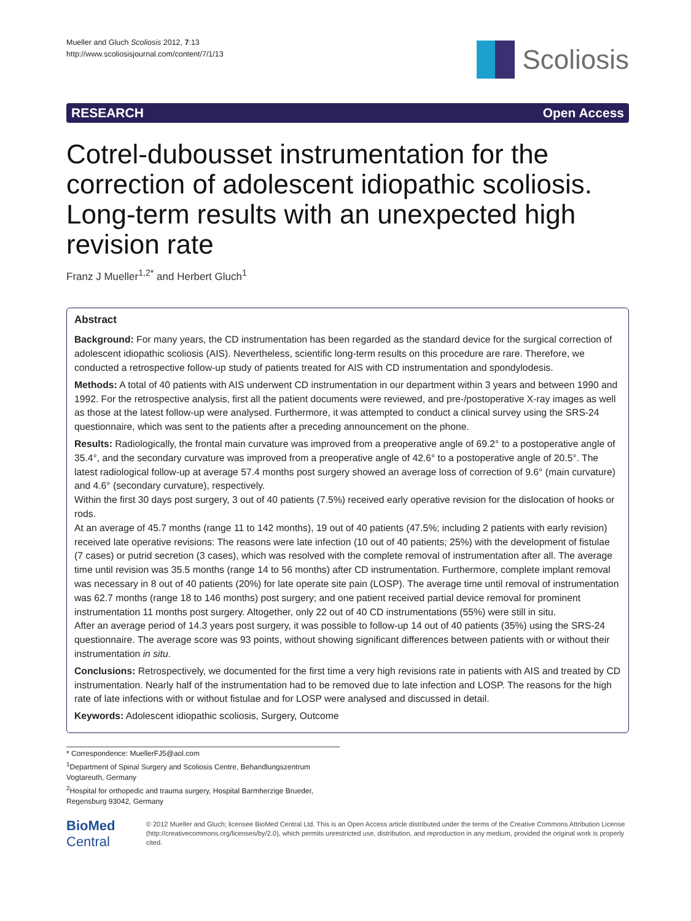Mueller and Gluch Scoliosis 2012, 7:13
http://www.scoliosisjournal.com/content/7/1/13
Scoliosis
RESEARCH Open Access
Cotrel-dubousset instrumentation for the correction of adolescent idiopathic scoliosis. Long-term results with an unexpected high revision rate
Franz J Mueller<sup>1,2*</sup> and Herbert Gluch<sup>1</sup>
Abstract
Background: For many years, the CD instrumentation has been regarded as the standard device for the surgical correction of adolescent idiopathic scoliosis (AIS). Nevertheless, scientific long-term results on this procedure are rare. Therefore, we conducted a retrospective follow-up study of patients treated for AIS with CD instrumentation and spondylodesis.
Methods: A total of 40 patients with AIS underwent CD instrumentation in our department within 3 years and between 1990 and 1992. For the retrospective analysis, first all the patient documents were reviewed, and pre-/postoperative X-ray images as well as those at the latest follow-up were analysed. Furthermore, it was attempted to conduct a clinical survey using the SRS-24 questionnaire, which was sent to the patients after a preceding announcement on the phone.
Results: Radiologically, the frontal main curvature was improved from a preoperative angle of 69.2° to a postoperative angle of 35.4°, and the secondary curvature was improved from a preoperative angle of 42.6° to a postoperative angle of 20.5°. The latest radiological follow-up at average 57.4 months post surgery showed an average loss of correction of 9.6° (main curvature) and 4.6° (secondary curvature), respectively.
Within the first 30 days post surgery, 3 out of 40 patients (7.5%) received early operative revision for the dislocation of hooks or rods.
At an average of 45.7 months (range 11 to 142 months), 19 out of 40 patients (47.5%; including 2 patients with early revision) received late operative revisions: The reasons were late infection (10 out of 40 patients; 25%) with the development of fistulae (7 cases) or putrid secretion (3 cases), which was resolved with the complete removal of instrumentation after all. The average time until revision was 35.5 months (range 14 to 56 months) after CD instrumentation. Furthermore, complete implant removal was necessary in 8 out of 40 patients (20%) for late operate site pain (LOSP). The average time until removal of instrumentation was 62.7 months (range 18 to 146 months) post surgery; and one patient received partial device removal for prominent instrumentation 11 months post surgery. Altogether, only 22 out of 40 CD instrumentations (55%) were still in situ.
After an average period of 14.3 years post surgery, it was possible to follow-up 14 out of 40 patients (35%) using the SRS-24 questionnaire. The average score was 93 points, without showing significant differences between patients with or without their instrumentation in situ.
Conclusions: Retrospectively, we documented for the first time a very high revisions rate in patients with AIS and treated by CD instrumentation. Nearly half of the instrumentation had to be removed due to late infection and LOSP. The reasons for the high rate of late infections with or without fistulae and for LOSP were analysed and discussed in detail.
Keywords: Adolescent idiopathic scoliosis, Surgery, Outcome
* Correspondence: MuellerFJ5@aol.com
<sup>1</sup> Department of Spinal Surgery and Scoliosis Centre, Behandlungszentrum Vogtareuth, Germany
<sup>2</sup> Hospital for orthopedic and trauma surgery, Hospital Barmherzige Brueder, Regensburg 93042, Germany
BioMed Central
© 2012 Mueller and Gluch; licensee BioMed Central Ltd. This is an Open Access article distributed under the terms of the Creative Commons Attribution License (http://creativecommons.org/licenses/by/2.0), which permits unrestricted use, distribution, and reproduction in any medium, provided the original work is properly cited.